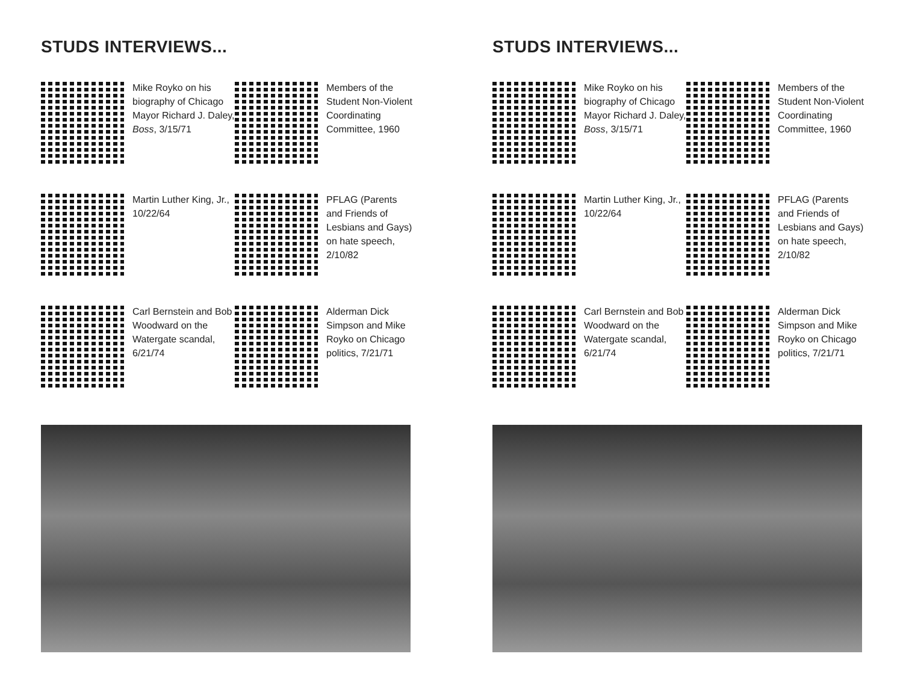STUDS INTERVIEWS...
Mike Royko on his biography of Chicago Mayor Richard J. Daley, Boss, 3/15/71
Members of the Student Non-Violent Coordinating Committee, 1960
Martin Luther King, Jr., 10/22/64
PFLAG (Parents and Friends of Lesbians and Gays) on hate speech, 2/10/82
Carl Bernstein and Bob Woodward on the Watergate scandal, 6/21/74
Alderman Dick Simpson and Mike Royko on Chicago politics, 7/21/71
STUDS INTERVIEWS...
Mike Royko on his biography of Chicago Mayor Richard J. Daley, Boss, 3/15/71
Members of the Student Non-Violent Coordinating Committee, 1960
Martin Luther King, Jr., 10/22/64
PFLAG (Parents and Friends of Lesbians and Gays) on hate speech, 2/10/82
Carl Bernstein and Bob Woodward on the Watergate scandal, 6/21/74
Alderman Dick Simpson and Mike Royko on Chicago politics, 7/21/71